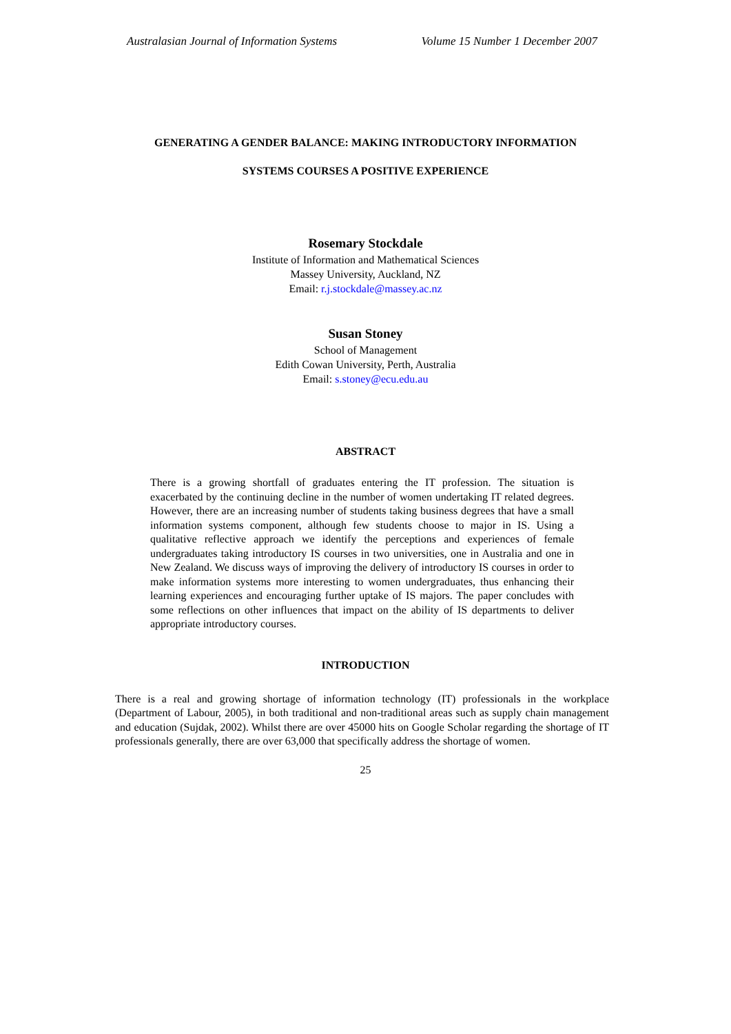Australasian Journal of Information Systems Volume 15 Number 1 December 2007
GENERATING A GENDER BALANCE: MAKING INTRODUCTORY INFORMATION
SYSTEMS COURSES A POSITIVE EXPERIENCE
Rosemary Stockdale
Institute of Information and Mathematical Sciences
Massey University, Auckland, NZ
Email: r.j.stockdale@massey.ac.nz
Susan Stoney
School of Management
Edith Cowan University, Perth, Australia
Email: s.stoney@ecu.edu.au
ABSTRACT
There is a growing shortfall of graduates entering the IT profession. The situation is exacerbated by the continuing decline in the number of women undertaking IT related degrees. However, there are an increasing number of students taking business degrees that have a small information systems component, although few students choose to major in IS. Using a qualitative reflective approach we identify the perceptions and experiences of female undergraduates taking introductory IS courses in two universities, one in Australia and one in New Zealand. We discuss ways of improving the delivery of introductory IS courses in order to make information systems more interesting to women undergraduates, thus enhancing their learning experiences and encouraging further uptake of IS majors. The paper concludes with some reflections on other influences that impact on the ability of IS departments to deliver appropriate introductory courses.
INTRODUCTION
There is a real and growing shortage of information technology (IT) professionals in the workplace (Department of Labour, 2005), in both traditional and non-traditional areas such as supply chain management and education (Sujdak, 2002). Whilst there are over 45000 hits on Google Scholar regarding the shortage of IT professionals generally, there are over 63,000 that specifically address the shortage of women.
25